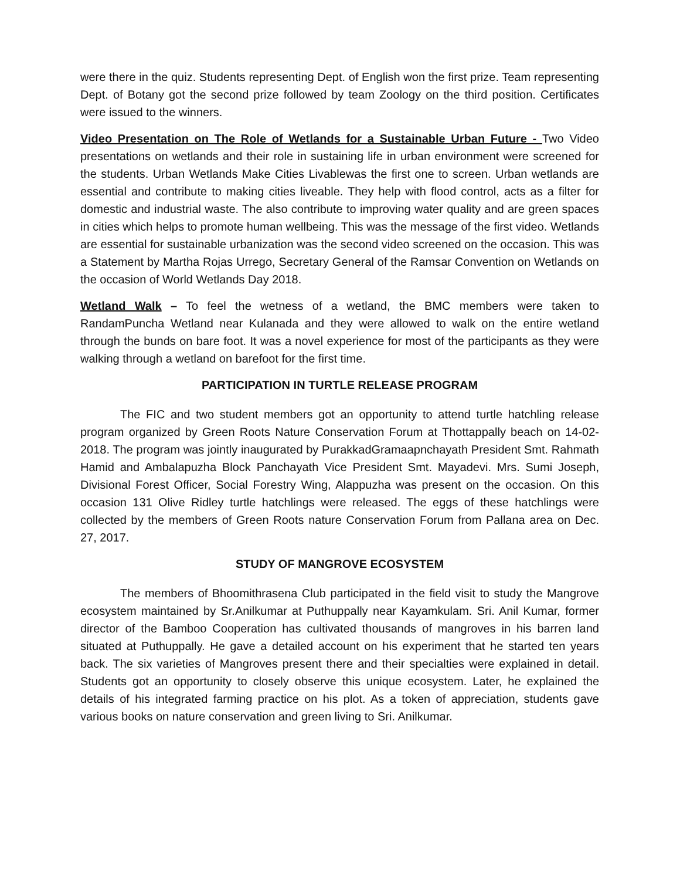were there in the quiz. Students representing Dept. of English won the first prize. Team representing Dept. of Botany got the second prize followed by team Zoology on the third position. Certificates were issued to the winners.
Video Presentation on The Role of Wetlands for a Sustainable Urban Future - Two Video presentations on wetlands and their role in sustaining life in urban environment were screened for the students. Urban Wetlands Make Cities Livablewas the first one to screen. Urban wetlands are essential and contribute to making cities liveable. They help with flood control, acts as a filter for domestic and industrial waste. The also contribute to improving water quality and are green spaces in cities which helps to promote human wellbeing. This was the message of the first video. Wetlands are essential for sustainable urbanization was the second video screened on the occasion. This was a Statement by Martha Rojas Urrego, Secretary General of the Ramsar Convention on Wetlands on the occasion of World Wetlands Day 2018.
Wetland Walk – To feel the wetness of a wetland, the BMC members were taken to RandamPuncha Wetland near Kulanada and they were allowed to walk on the entire wetland through the bunds on bare foot. It was a novel experience for most of the participants as they were walking through a wetland on barefoot for the first time.
PARTICIPATION IN TURTLE RELEASE PROGRAM
The FIC and two student members got an opportunity to attend turtle hatchling release program organized by Green Roots Nature Conservation Forum at Thottappally beach on 14-02-2018. The program was jointly inaugurated by PurakkadGramaapnchayath President Smt. Rahmath Hamid and Ambalapuzha Block Panchayath Vice President Smt. Mayadevi. Mrs. Sumi Joseph, Divisional Forest Officer, Social Forestry Wing, Alappuzha was present on the occasion. On this occasion 131 Olive Ridley turtle hatchlings were released. The eggs of these hatchlings were collected by the members of Green Roots nature Conservation Forum from Pallana area on Dec. 27, 2017.
STUDY OF MANGROVE ECOSYSTEM
The members of Bhoomithrasena Club participated in the field visit to study the Mangrove ecosystem maintained by Sr.Anilkumar at Puthuppally near Kayamkulam. Sri. Anil Kumar, former director of the Bamboo Cooperation has cultivated thousands of mangroves in his barren land situated at Puthuppally. He gave a detailed account on his experiment that he started ten years back. The six varieties of Mangroves present there and their specialties were explained in detail. Students got an opportunity to closely observe this unique ecosystem. Later, he explained the details of his integrated farming practice on his plot. As a token of appreciation, students gave various books on nature conservation and green living to Sri. Anilkumar.